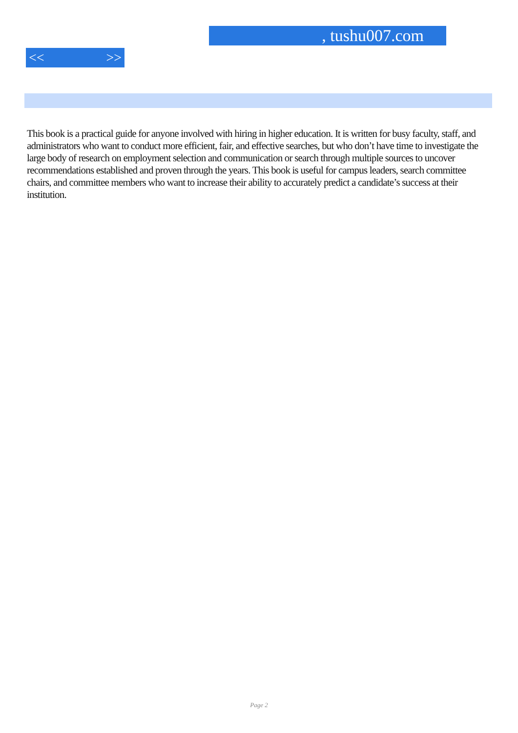, tushu007.com
<< >>
This book is a practical guide for anyone involved with hiring in higher education. It is written for busy faculty, staff, and administrators who want to conduct more efficient, fair, and effective searches, but who don’t have time to investigate the large body of research on employment selection and communication or search through multiple sources to uncover recommendations established and proven through the years. This book is useful for campus leaders, search committee chairs, and committee members who want to increase their ability to accurately predict a candidate’s success at their institution.
Page 2